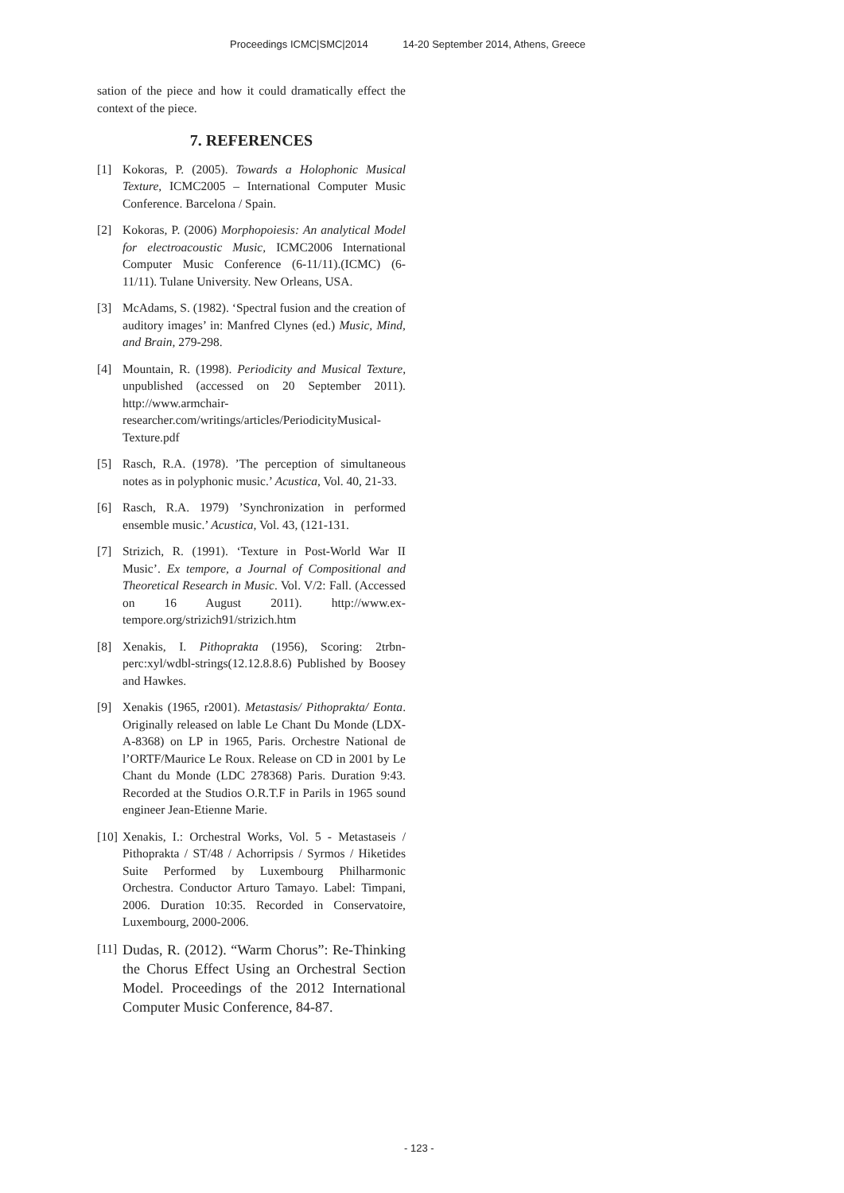Proceedings ICMC|SMC|2014 14-20 September 2014, Athens, Greece
sation of the piece and how it could dramatically effect the context of the piece.
7. REFERENCES
[1] Kokoras, P. (2005). Towards a Holophonic Musical Texture, ICMC2005 – International Computer Music Conference. Barcelona / Spain.
[2] Kokoras, P. (2006) Morphopoiesis: An analytical Model for electroacoustic Music, ICMC2006 International Computer Music Conference (6-11/11).(ICMC) (6-11/11). Tulane University. New Orleans, USA.
[3] McAdams, S. (1982). ‘Spectral fusion and the creation of auditory images’ in: Manfred Clynes (ed.) Music, Mind, and Brain, 279-298.
[4] Mountain, R. (1998). Periodicity and Musical Texture, unpublished (accessed on 20 September 2011). http://www.armchair-researcher.com/writings/articles/PeriodicityMusical-Texture.pdf
[5] Rasch, R.A. (1978). ’The perception of simultaneous notes as in polyphonic music.’ Acustica, Vol. 40, 21-33.
[6] Rasch, R.A. 1979) ’Synchronization in performed ensemble music.’ Acustica, Vol. 43, (121-131.
[7] Strizich, R. (1991). ‘Texture in Post-World War II Music’. Ex tempore, a Journal of Compositional and Theoretical Research in Music. Vol. V/2: Fall. (Accessed on 16 August 2011). http://www.ex-tempore.org/strizich91/strizich.htm
[8] Xenakis, I. Pithoprakta (1956), Scoring: 2trbn-perc:xyl/wdbl-strings(12.12.8.8.6) Published by Boosey and Hawkes.
[9] Xenakis (1965, r2001). Metastasis/ Pithoprakta/ Eonta. Originally released on lable Le Chant Du Monde (LDX-A-8368) on LP in 1965, Paris. Orchestre National de l’ORTF/Maurice Le Roux. Release on CD in 2001 by Le Chant du Monde (LDC 278368) Paris. Duration 9:43. Recorded at the Studios O.R.T.F in Parils in 1965 sound engineer Jean-Etienne Marie.
[10]
Xenakis, I.: Orchestral Works, Vol. 5 - Metastaseis / Pithoprakta / ST/48 / Achorripsis / Syrmos / Hiketides Suite Performed by Luxembourg Philharmonic Orchestra. Conductor Arturo Tamayo. Label: Timpani, 2006. Duration 10:35. Recorded in Conservatoire, Luxembourg, 2000-2006.
[11]
Dudas, R. (2012). “Warm Chorus”: Re-Thinking the Chorus Effect Using an Orchestral Section Model. Proceedings of the 2012 International Computer Music Conference, 84-87.
- 123 -